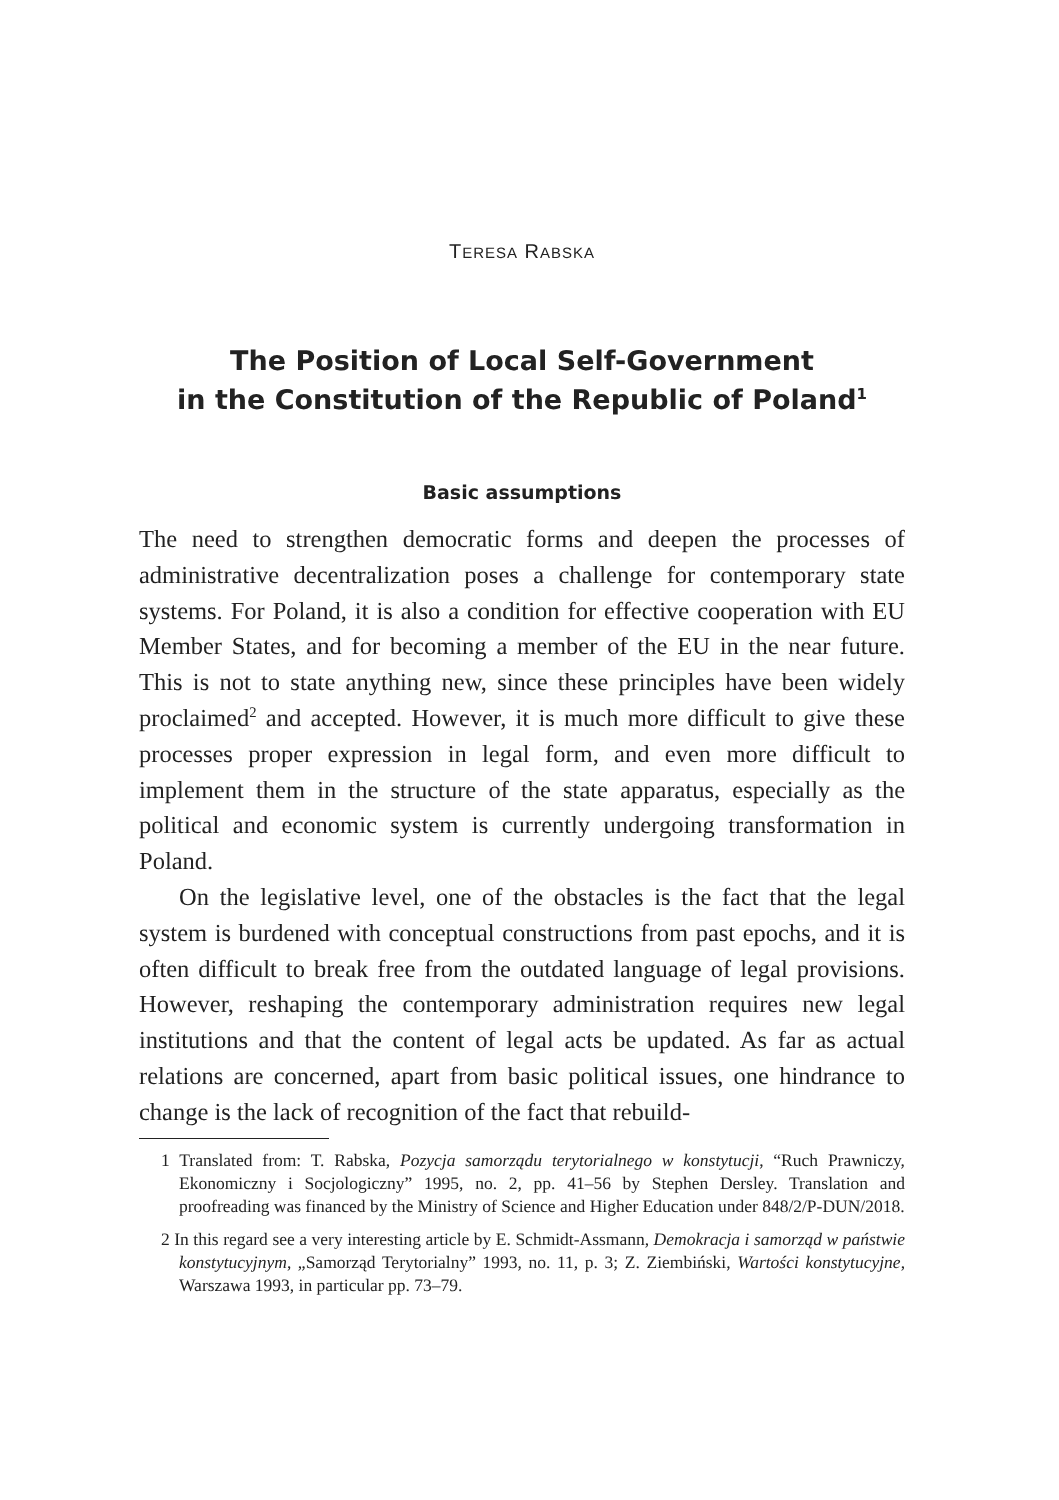TERESA RABSKA
The Position of Local Self-Government
in the Constitution of the Republic of Poland<sup>1</sup>
Basic assumptions
The need to strengthen democratic forms and deepen the processes of administrative decentralization poses a challenge for contemporary state systems. For Poland, it is also a condition for effective cooperation with EU Member States, and for becoming a member of the EU in the near future. This is not to state anything new, since these principles have been widely proclaimed<sup>2</sup> and accepted. However, it is much more difficult to give these processes proper expression in legal form, and even more difficult to implement them in the structure of the state apparatus, especially as the political and economic system is currently undergoing transformation in Poland.
On the legislative level, one of the obstacles is the fact that the legal system is burdened with conceptual constructions from past epochs, and it is often difficult to break free from the outdated language of legal provisions. However, reshaping the contemporary administration requires new legal institutions and that the content of legal acts be updated. As far as actual relations are concerned, apart from basic political issues, one hindrance to change is the lack of recognition of the fact that rebuild-
1 Translated from: T. Rabska, Pozycja samorządu terytorialnego w konstytucji, “Ruch Prawniczy, Ekonomiczny i Socjologiczny” 1995, no. 2, pp. 41–56 by Stephen Dersley. Translation and proofreading was financed by the Ministry of Science and Higher Education under 848/2/P-DUN/2018.
2 In this regard see a very interesting article by E. Schmidt-Assmann, Demokracja i samorząd w państwie konstytucyjnym, „Samorząd Terytorialny” 1993, no. 11, p. 3; Z. Ziembiński, Wartości konstytucyjne, Warszawa 1993, in particular pp. 73–79.